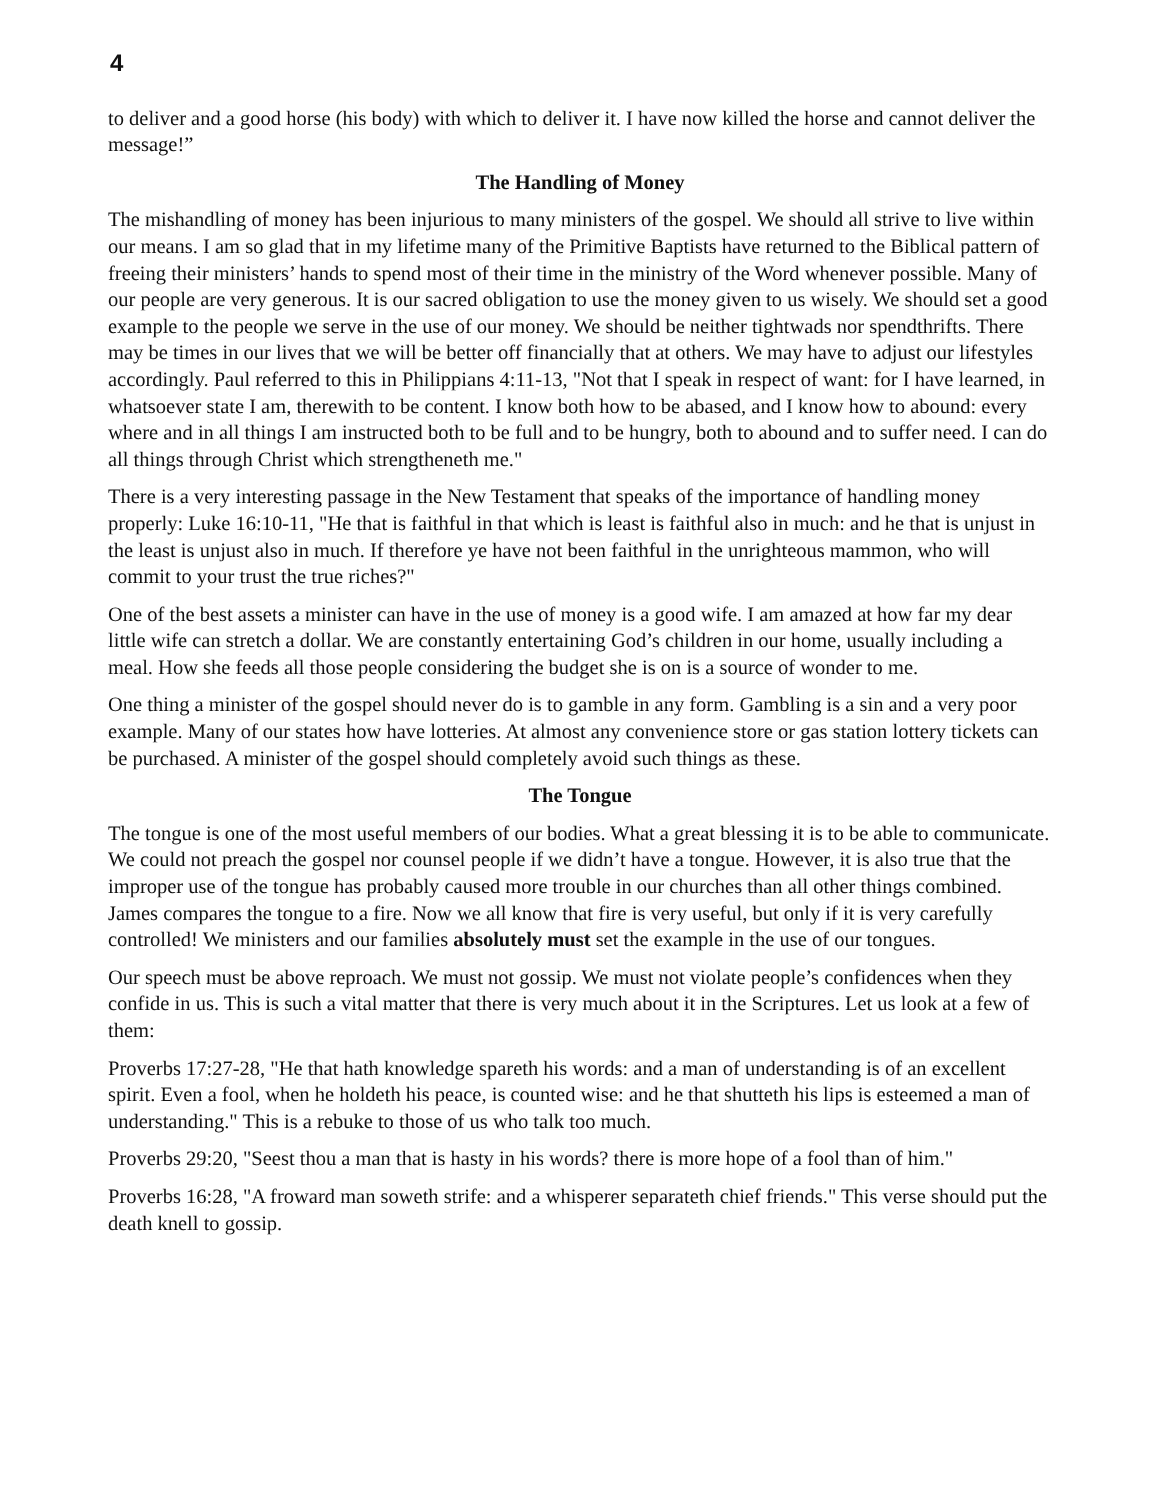4
to deliver and a good horse (his body) with which to deliver it. I have now killed the horse and cannot deliver the message!”
The Handling of Money
The mishandling of money has been injurious to many ministers of the gospel. We should all strive to live within our means. I am so glad that in my lifetime many of the Primitive Baptists have returned to the Biblical pattern of freeing their ministers’ hands to spend most of their time in the ministry of the Word whenever possible. Many of our people are very generous. It is our sacred obligation to use the money given to us wisely. We should set a good example to the people we serve in the use of our money. We should be neither tightwads nor spendthrifts. There may be times in our lives that we will be better off financially that at others. We may have to adjust our lifestyles accordingly. Paul referred to this in Philippians 4:11-13, "Not that I speak in respect of want: for I have learned, in whatsoever state I am, therewith to be content. I know both how to be abased, and I know how to abound: every where and in all things I am instructed both to be full and to be hungry, both to abound and to suffer need. I can do all things through Christ which strengtheneth me."
There is a very interesting passage in the New Testament that speaks of the importance of handling money properly: Luke 16:10-11, "He that is faithful in that which is least is faithful also in much: and he that is unjust in the least is unjust also in much. If therefore ye have not been faithful in the unrighteous mammon, who will commit to your trust the true riches?"
One of the best assets a minister can have in the use of money is a good wife. I am amazed at how far my dear little wife can stretch a dollar. We are constantly entertaining God’s children in our home, usually including a meal. How she feeds all those people considering the budget she is on is a source of wonder to me.
One thing a minister of the gospel should never do is to gamble in any form. Gambling is a sin and a very poor example. Many of our states how have lotteries. At almost any convenience store or gas station lottery tickets can be purchased. A minister of the gospel should completely avoid such things as these.
The Tongue
The tongue is one of the most useful members of our bodies. What a great blessing it is to be able to communicate. We could not preach the gospel nor counsel people if we didn’t have a tongue. However, it is also true that the improper use of the tongue has probably caused more trouble in our churches than all other things combined. James compares the tongue to a fire. Now we all know that fire is very useful, but only if it is very carefully controlled! We ministers and our families absolutely must set the example in the use of our tongues.
Our speech must be above reproach. We must not gossip. We must not violate people’s confidences when they confide in us. This is such a vital matter that there is very much about it in the Scriptures. Let us look at a few of them:
Proverbs 17:27-28, "He that hath knowledge spareth his words: and a man of understanding is of an excellent spirit. Even a fool, when he holdeth his peace, is counted wise: and he that shutteth his lips is esteemed a man of understanding." This is a rebuke to those of us who talk too much.
Proverbs 29:20, "Seest thou a man that is hasty in his words? there is more hope of a fool than of him."
Proverbs 16:28, "A froward man soweth strife: and a whisperer separateth chief friends." This verse should put the death knell to gossip.